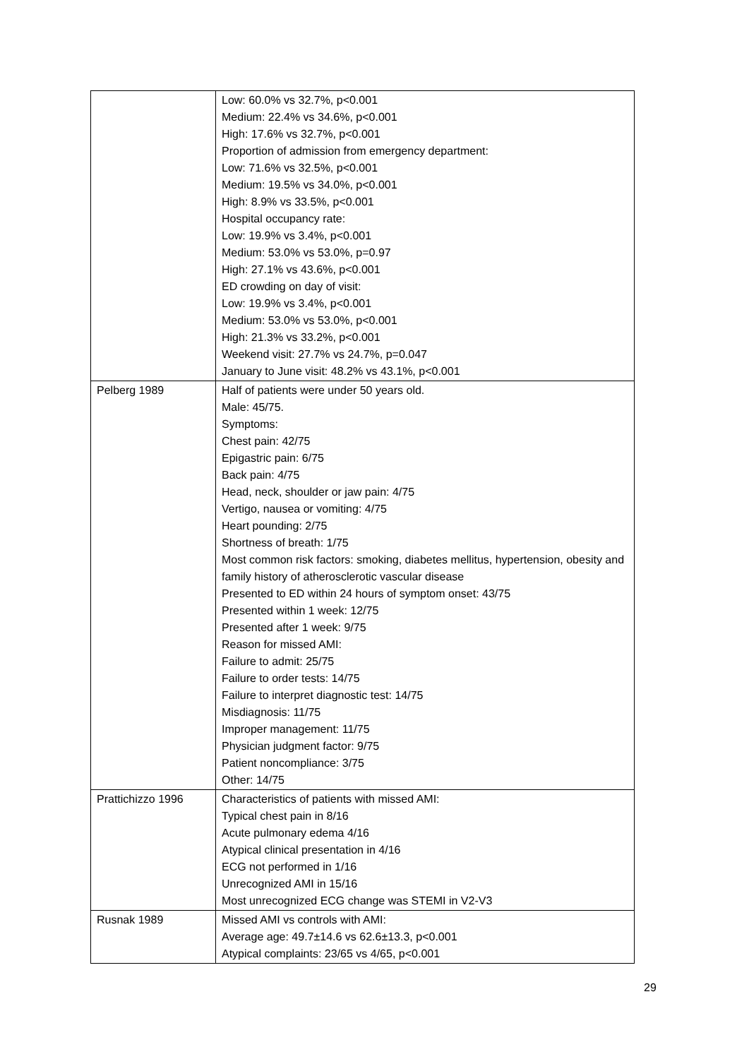| | Low: 60.0% vs 32.7%, p<0.001 Medium: 22.4% vs 34.6%, p<0.001 High: 17.6% vs 32.7%, p<0.001 Proportion of admission from emergency department: Low: 71.6% vs 32.5%, p<0.001 Medium: 19.5% vs 34.0%, p<0.001 High: 8.9% vs 33.5%, p<0.001 Hospital occupancy rate: Low: 19.9% vs 3.4%, p<0.001 Medium: 53.0% vs 53.0%, p=0.97 High: 27.1% vs 43.6%, p<0.001 ED crowding on day of visit: Low: 19.9% vs 3.4%, p<0.001 Medium: 53.0% vs 53.0%, p<0.001 High: 21.3% vs 33.2%, p<0.001 Weekend visit: 27.7% vs 24.7%, p=0.047 January to June visit: 48.2% vs 43.1%, p<0.001 |
| Pelberg 1989 | Half of patients were under 50 years old. Male: 45/75. Symptoms: Chest pain: 42/75 Epigastric pain: 6/75 Back pain: 4/75 Head, neck, shoulder or jaw pain: 4/75 Vertigo, nausea or vomiting: 4/75 Heart pounding: 2/75 Shortness of breath: 1/75 Most common risk factors: smoking, diabetes mellitus, hypertension, obesity and family history of atherosclerotic vascular disease Presented to ED within 24 hours of symptom onset: 43/75 Presented within 1 week: 12/75 Presented after 1 week: 9/75 Reason for missed AMI: Failure to admit: 25/75 Failure to order tests: 14/75 Failure to interpret diagnostic test: 14/75 Misdiagnosis: 11/75 Improper management: 11/75 Physician judgment factor: 9/75 Patient noncompliance: 3/75 Other: 14/75 |
| Prattichizzo 1996 | Characteristics of patients with missed AMI: Typical chest pain in 8/16 Acute pulmonary edema 4/16 Atypical clinical presentation in 4/16 ECG not performed in 1/16 Unrecognized AMI in 15/16 Most unrecognized ECG change was STEMI in V2-V3 |
| Rusnak 1989 | Missed AMI vs controls with AMI: Average age: 49.7±14.6 vs 62.6±13.3, p<0.001 Atypical complaints: 23/65 vs 4/65, p<0.001 |
29